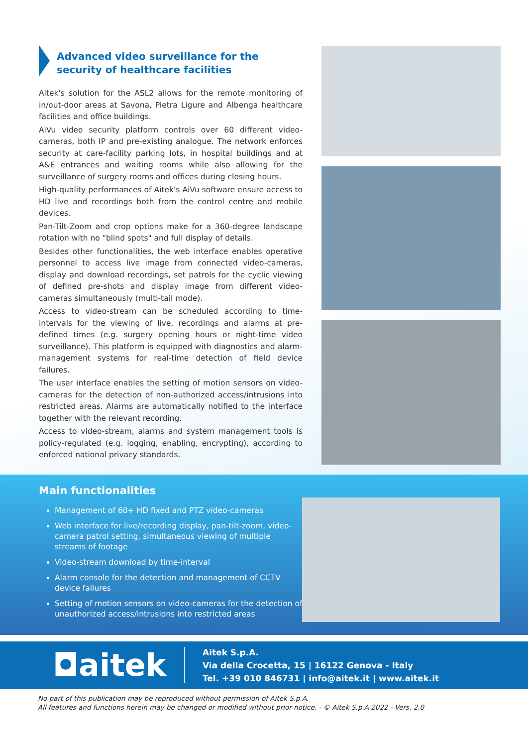Advanced video surveillance for the security of healthcare facilities
Aitek's solution for the ASL2 allows for the remote monitoring of in/out-door areas at Savona, Pietra Ligure and Albenga healthcare facilities and office buildings.
AiVu video security platform controls over 60 different video-cameras, both IP and pre-existing analogue. The network enforces security at care-facility parking lots, in hospital buildings and at A&E entrances and waiting rooms while also allowing for the surveillance of surgery rooms and offices during closing hours.
High-quality performances of Aitek's AiVu software ensure access to HD live and recordings both from the control centre and mobile devices.
Pan-Tilt-Zoom and crop options make for a 360-degree landscape rotation with no "blind spots" and full display of details.
Besides other functionalities, the web interface enables operative personnel to access live image from connected video-cameras, display and download recordings, set patrols for the cyclic viewing of defined pre-shots and display image from different video-cameras simultaneously (multi-tail mode).
Access to video-stream can be scheduled according to time-intervals for the viewing of live, recordings and alarms at pre-defined times (e.g. surgery opening hours or night-time video surveillance). This platform is equipped with diagnostics and alarm-management systems for real-time detection of field device failures.
The user interface enables the setting of motion sensors on video-cameras for the detection of non-authorized access/intrusions into restricted areas. Alarms are automatically notified to the interface together with the relevant recording.
Access to video-stream, alarms and system management tools is policy-regulated (e.g. logging, enabling, encrypting), according to enforced national privacy standards.
Main functionalities
Management of 60+ HD fixed and PTZ video-cameras
Web interface for live/recording display, pan-tilt-zoom, video-camera patrol setting, simultaneous viewing of multiple streams of footage
Video-stream download by time-interval
Alarm console for the detection and management of CCTV device failures
Setting of motion sensors on video-cameras for the detection of unauthorized access/intrusions into restricted areas
◘aitek
Aitek S.p.A.
Via della Crocetta, 15 | 16122 Genova - Italy
Tel. +39 010 846731 | info@aitek.it | www.aitek.it
No part of this publication may be reproduced without permission of Aitek S.p.A.
All features and functions herein may be changed or modified without prior notice. - © Aitek S.p.A 2022 - Vers. 2.0